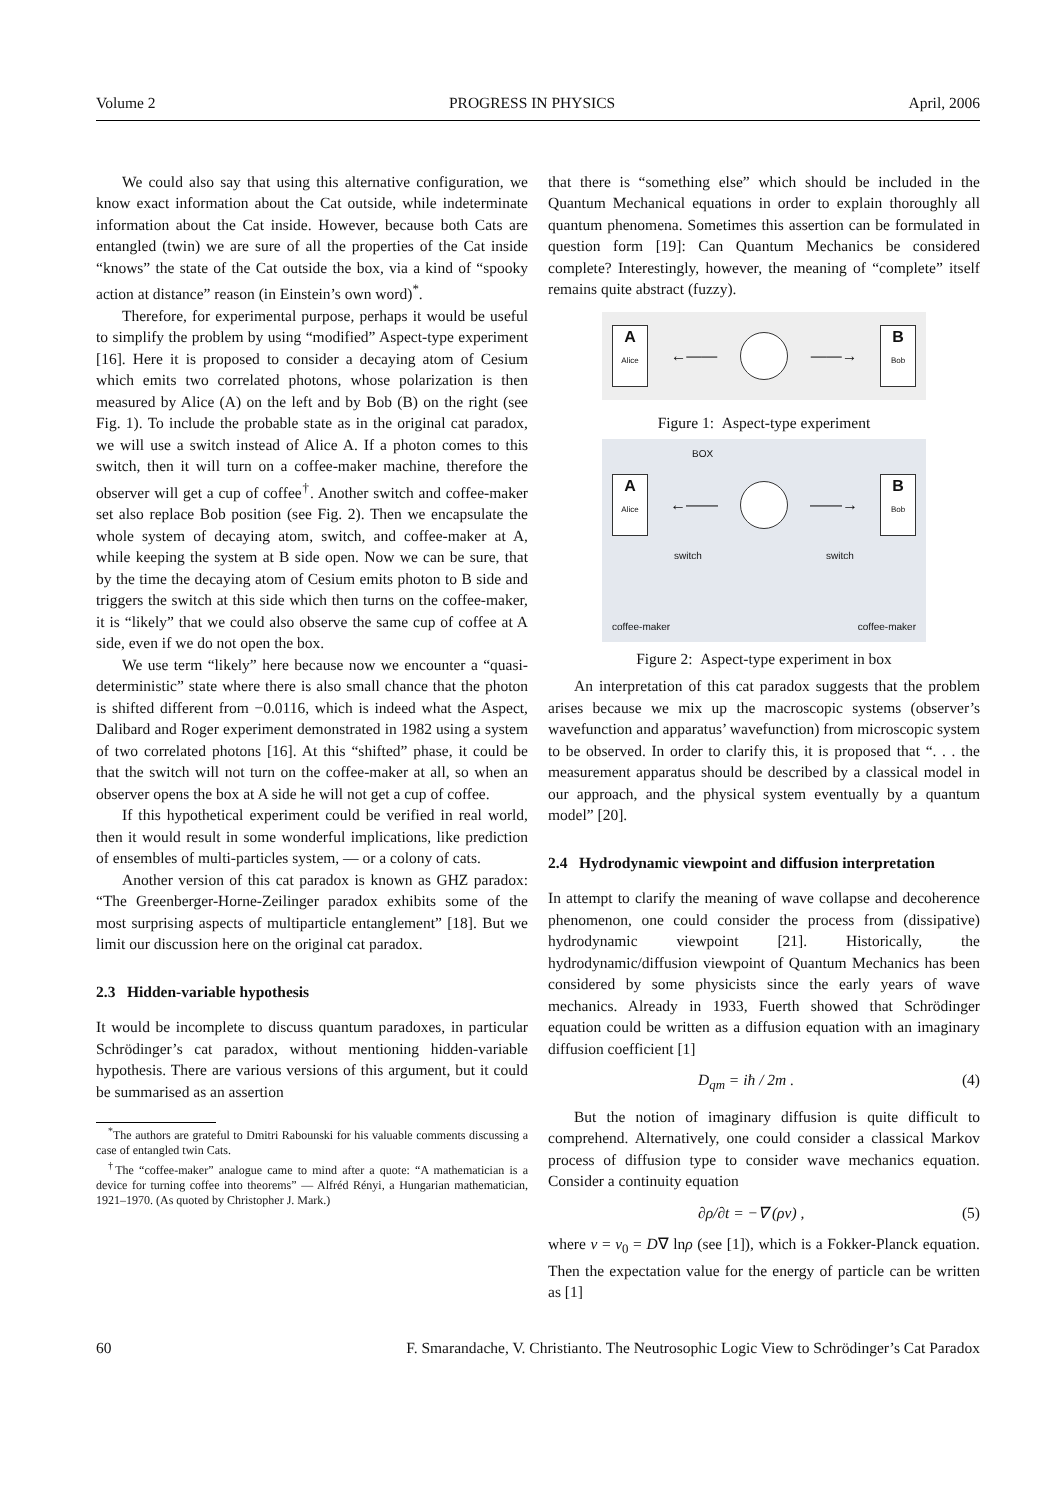Volume 2 PROGRESS IN PHYSICS April, 2006
We could also say that using this alternative configuration, we know exact information about the Cat outside, while indeterminate information about the Cat inside. However, because both Cats are entangled (twin) we are sure of all the properties of the Cat inside “knows” the state of the Cat outside the box, via a kind of “spooky action at distance” reason (in Einstein’s own word)<sup>*</sup>.
Therefore, for experimental purpose, perhaps it would be useful to simplify the problem by using “modified” Aspect-type experiment [16]. Here it is proposed to consider a decaying atom of Cesium which emits two correlated photons, whose polarization is then measured by Alice (A) on the left and by Bob (B) on the right (see Fig. 1). To include the probable state as in the original cat paradox, we will use a switch instead of Alice A. If a photon comes to this switch, then it will turn on a coffee-maker machine, therefore the observer will get a cup of coffee<sup>†</sup>. Another switch and coffee-maker set also replace Bob position (see Fig. 2). Then we encapsulate the whole system of decaying atom, switch, and coffee-maker at A, while keeping the system at B side open. Now we can be sure, that by the time the decaying atom of Cesium emits photon to B side and triggers the switch at this side which then turns on the coffee-maker, it is “likely” that we could also observe the same cup of coffee at A side, even if we do not open the box.
We use term “likely” here because now we encounter a “quasi-deterministic” state where there is also small chance that the photon is shifted different from −0.0116, which is indeed what the Aspect, Dalibard and Roger experiment demonstrated in 1982 using a system of two correlated photons [16]. At this “shifted” phase, it could be that the switch will not turn on the coffee-maker at all, so when an observer opens the box at A side he will not get a cup of coffee.
If this hypothetical experiment could be verified in real world, then it would result in some wonderful implications, like prediction of ensembles of multi-particles system, — or a colony of cats.
Another version of this cat paradox is known as GHZ paradox: “The Greenberger-Horne-Zeilinger paradox exhibits some of the most surprising aspects of multiparticle entanglement” [18]. But we limit our discussion here on the original cat paradox.
2.3 Hidden-variable hypothesis
It would be incomplete to discuss quantum paradoxes, in particular Schrödinger’s cat paradox, without mentioning hidden-variable hypothesis. There are various versions of this argument, but it could be summarised as an assertion
<sup>*</sup> The authors are grateful to Dmitri Rabounski for his valuable comments discussing a case of entangled twin Cats.
<sup>†</sup> The “coffee-maker” analogue came to mind after a quote: “A mathematician is a device for turning coffee into theorems” — Alfréd Rényi, a Hungarian mathematician, 1921–1970. (As quoted by Christopher J. Mark.)
that there is “something else” which should be included in the Quantum Mechanical equations in order to explain thoroughly all quantum phenomena. Sometimes this assertion can be formulated in question form [19]: Can Quantum Mechanics be considered complete? Interestingly, however, the meaning of “complete” itself remains quite abstract (fuzzy).
A
Alice
←—— ——→
B
Bob
Figure 1: Aspect-type experiment
BOX
A
Alice
←—— ——→
B
Bob
switch switch
coffee-maker coffee-maker
Figure 2: Aspect-type experiment in box
An interpretation of this cat paradox suggests that the problem arises because we mix up the macroscopic systems (observer’s wavefunction and apparatus’ wavefunction) from microscopic system to be observed. In order to clarify this, it is proposed that “. . . the measurement apparatus should be described by a classical model in our approach, and the physical system eventually by a quantum model” [20].
2.4 Hydrodynamic viewpoint and diffusion interpretation
In attempt to clarify the meaning of wave collapse and decoherence phenomenon, one could consider the process from (dissipative) hydrodynamic viewpoint [21]. Historically, the hydrodynamic/diffusion viewpoint of Quantum Mechanics has been considered by some physicists since the early years of wave mechanics. Already in 1933, Fuerth showed that Schrödinger equation could be written as a diffusion equation with an imaginary diffusion coefficient [1]
D<sub>qm</sub> = iħ / 2m . (4)
But the notion of imaginary diffusion is quite difficult to comprehend. Alternatively, one could consider a classical Markov process of diffusion type to consider wave mechanics equation. Consider a continuity equation
∂ρ/∂t = −∇ (ρv) , (5)
where v = v<sub>0</sub> = D∇ lnρ (see [1]), which is a Fokker-Planck equation. Then the expectation value for the energy of particle can be written as [1]
60 F. Smarandache, V. Christianto. The Neutrosophic Logic View to Schrödinger’s Cat Paradox